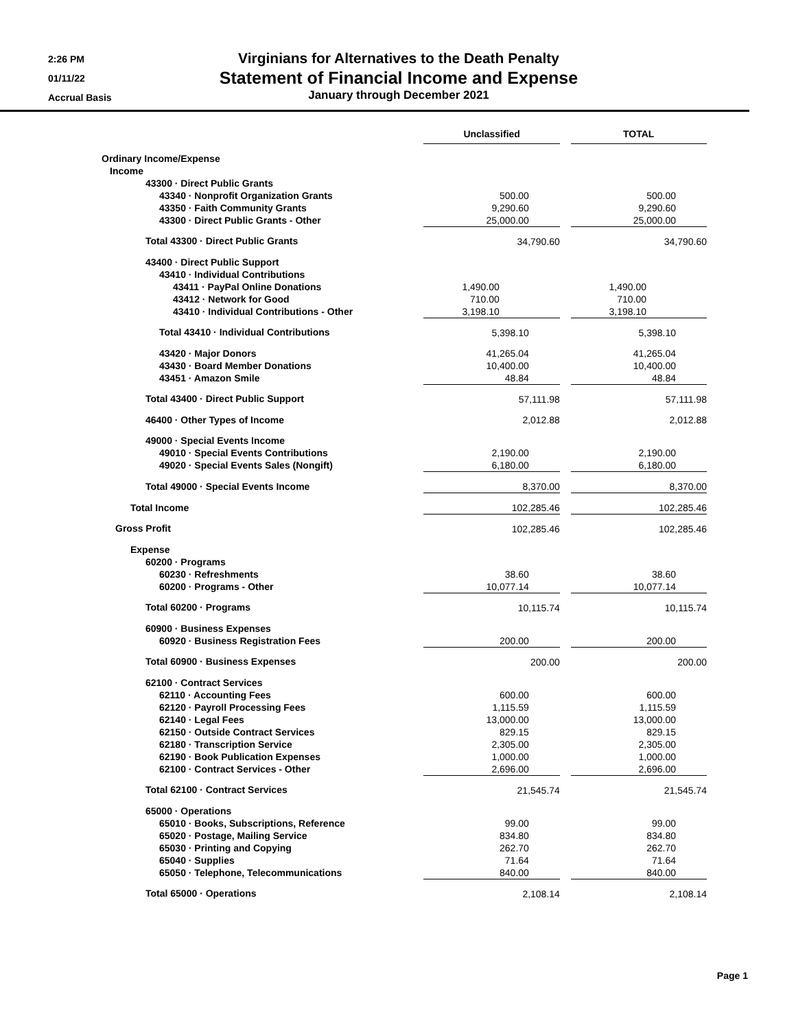2:26 PM
01/11/22
Accrual Basis
Virginians for Alternatives to the Death Penalty
Statement of Financial Income and Expense
January through December 2021
| | Unclassified | | TOTAL |
| --- | --- | --- | --- |
| Ordinary Income/Expense | | | |
| Income | | | |
| 43300 · Direct Public Grants | | | |
| 43340 · Nonprofit Organization Grants | 500.00 | | 500.00 |
| 43350 · Faith Community Grants | 9,290.60 | | 9,290.60 |
| 43300 · Direct Public Grants - Other | 25,000.00 | | 25,000.00 |
| Total 43300 · Direct Public Grants | 34,790.60 | | 34,790.60 |
| 43400 · Direct Public Support | | | |
| 43410 · Individual Contributions | | | |
| 43411 · PayPal Online Donations | 1,490.00 | | 1,490.00 |
| 43412 · Network for Good | 710.00 | | 710.00 |
| 43410 · Individual Contributions - Other | 3,198.10 | | 3,198.10 |
| Total 43410 · Individual Contributions | 5,398.10 | | 5,398.10 |
| 43420 · Major Donors | 41,265.04 | | 41,265.04 |
| 43430 · Board Member Donations | 10,400.00 | | 10,400.00 |
| 43451 · Amazon Smile | 48.84 | | 48.84 |
| Total 43400 · Direct Public Support | 57,111.98 | | 57,111.98 |
| 46400 · Other Types of Income | 2,012.88 | | 2,012.88 |
| 49000 · Special Events Income | | | |
| 49010 · Special Events Contributions | 2,190.00 | | 2,190.00 |
| 49020 · Special Events Sales (Nongift) | 6,180.00 | | 6,180.00 |
| Total 49000 · Special Events Income | 8,370.00 | | 8,370.00 |
| Total Income | 102,285.46 | | 102,285.46 |
| Gross Profit | 102,285.46 | | 102,285.46 |
| Expense | | | |
| 60200 · Programs | | | |
| 60230 · Refreshments | 38.60 | | 38.60 |
| 60200 · Programs - Other | 10,077.14 | | 10,077.14 |
| Total 60200 · Programs | 10,115.74 | | 10,115.74 |
| 60900 · Business Expenses | | | |
| 60920 · Business Registration Fees | 200.00 | | 200.00 |
| Total 60900 · Business Expenses | 200.00 | | 200.00 |
| 62100 · Contract Services | | | |
| 62110 · Accounting Fees | 600.00 | | 600.00 |
| 62120 · Payroll Processing Fees | 1,115.59 | | 1,115.59 |
| 62140 · Legal Fees | 13,000.00 | | 13,000.00 |
| 62150 · Outside Contract Services | 829.15 | | 829.15 |
| 62180 · Transcription Service | 2,305.00 | | 2,305.00 |
| 62190 · Book Publication Expenses | 1,000.00 | | 1,000.00 |
| 62100 · Contract Services - Other | 2,696.00 | | 2,696.00 |
| Total 62100 · Contract Services | 21,545.74 | | 21,545.74 |
| 65000 · Operations | | | |
| 65010 · Books, Subscriptions, Reference | 99.00 | | 99.00 |
| 65020 · Postage, Mailing Service | 834.80 | | 834.80 |
| 65030 · Printing and Copying | 262.70 | | 262.70 |
| 65040 · Supplies | 71.64 | | 71.64 |
| 65050 · Telephone, Telecommunications | 840.00 | | 840.00 |
| Total 65000 · Operations | 2,108.14 | | 2,108.14 |
Page 1